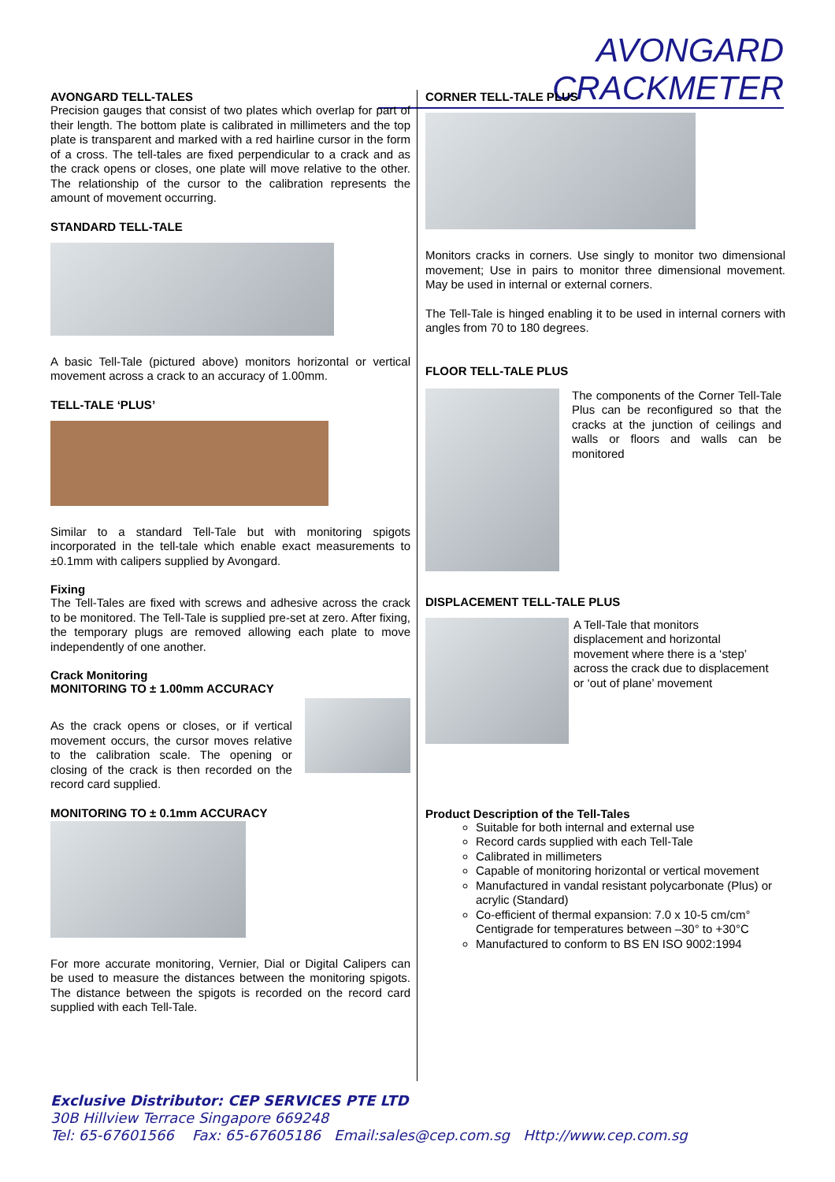AVONGARD CRACKMETER
AVONGARD TELL-TALES
Precision gauges that consist of two plates which overlap for part of their length. The bottom plate is calibrated in millimeters and the top plate is transparent and marked with a red hairline cursor in the form of a cross. The tell-tales are fixed perpendicular to a crack and as the crack opens or closes, one plate will move relative to the other. The relationship of the cursor to the calibration represents the amount of movement occurring.
STANDARD TELL-TALE
A basic Tell-Tale (pictured above) monitors horizontal or vertical movement across a crack to an accuracy of 1.00mm.
TELL-TALE ‘PLUS’
Similar to a standard Tell-Tale but with monitoring spigots incorporated in the tell-tale which enable exact measurements to ±0.1mm with calipers supplied by Avongard.
Fixing
The Tell-Tales are fixed with screws and adhesive across the crack to be monitored. The Tell-Tale is supplied pre-set at zero. After fixing, the temporary plugs are removed allowing each plate to move independently of one another.
Crack Monitoring
MONITORING TO ± 1.00mm ACCURACY
As the crack opens or closes, or if vertical movement occurs, the cursor moves relative to the calibration scale. The opening or closing of the crack is then recorded on the record card supplied.
MONITORING TO ± 0.1mm ACCURACY
For more accurate monitoring, Vernier, Dial or Digital Calipers can be used to measure the distances between the monitoring spigots. The distance between the spigots is recorded on the record card supplied with each Tell-Tale.
CORNER TELL-TALE PLUS
Monitors cracks in corners. Use singly to monitor two dimensional movement; Use in pairs to monitor three dimensional movement. May be used in internal or external corners.
The Tell-Tale is hinged enabling it to be used in internal corners with angles from 70 to 180 degrees.
FLOOR TELL-TALE PLUS
The components of the Corner Tell-Tale Plus can be reconfigured so that the cracks at the junction of ceilings and walls or floors and walls can be monitored
DISPLACEMENT TELL-TALE PLUS
A Tell-Tale that monitors displacement and horizontal movement where there is a ‘step’ across the crack due to displacement or ‘out of plane’ movement
Product Description of the Tell-Tales
Suitable for both internal and external use
Record cards supplied with each Tell-Tale
Calibrated in millimeters
Capable of monitoring horizontal or vertical movement
Manufactured in vandal resistant polycarbonate (Plus) or acrylic (Standard)
Co-efficient of thermal expansion: 7.0 x 10-5 cm/cm° Centigrade for temperatures between –30° to +30°C
Manufactured to conform to BS EN ISO 9002:1994
Exclusive Distributor: CEP SERVICES PTE LTD
30B Hillview Terrace Singapore 669248
Tel: 65-67601566 Fax: 65-67605186 Email:sales@cep.com.sg Http://www.cep.com.sg